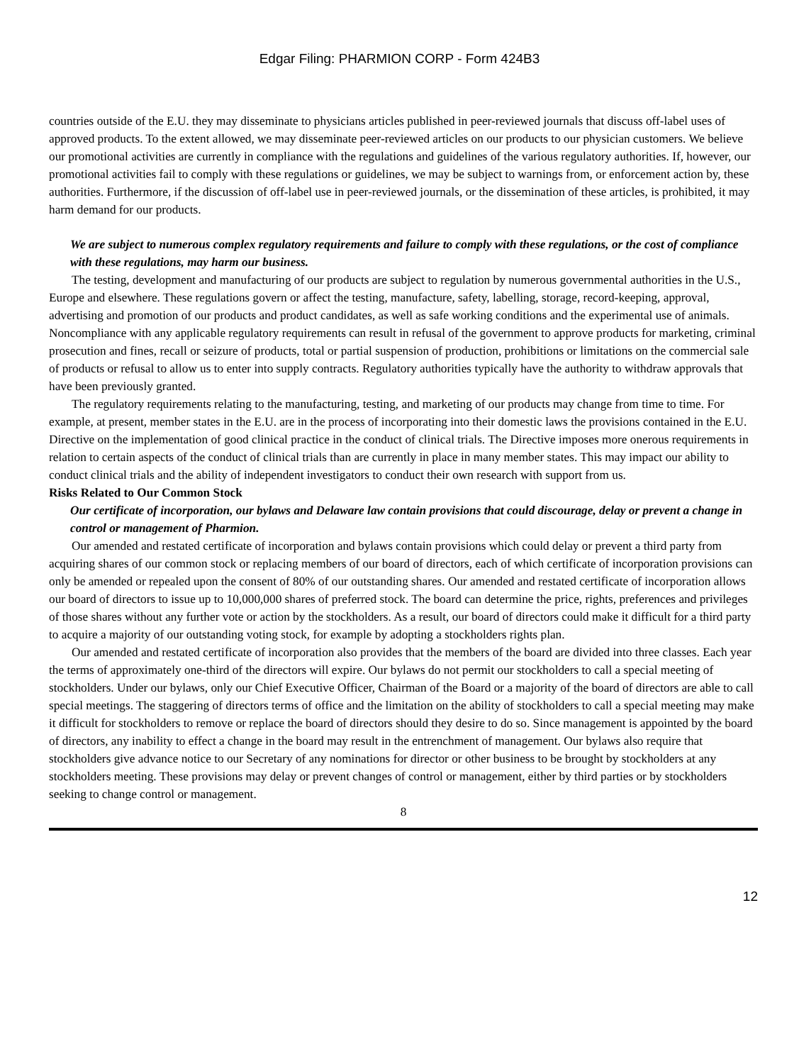Edgar Filing: PHARMION CORP - Form 424B3
countries outside of the E.U. they may disseminate to physicians articles published in peer-reviewed journals that discuss off-label uses of approved products. To the extent allowed, we may disseminate peer-reviewed articles on our products to our physician customers. We believe our promotional activities are currently in compliance with the regulations and guidelines of the various regulatory authorities. If, however, our promotional activities fail to comply with these regulations or guidelines, we may be subject to warnings from, or enforcement action by, these authorities. Furthermore, if the discussion of off-label use in peer-reviewed journals, or the dissemination of these articles, is prohibited, it may harm demand for our products.
We are subject to numerous complex regulatory requirements and failure to comply with these regulations, or the cost of compliance with these regulations, may harm our business.
The testing, development and manufacturing of our products are subject to regulation by numerous governmental authorities in the U.S., Europe and elsewhere. These regulations govern or affect the testing, manufacture, safety, labelling, storage, record-keeping, approval, advertising and promotion of our products and product candidates, as well as safe working conditions and the experimental use of animals. Noncompliance with any applicable regulatory requirements can result in refusal of the government to approve products for marketing, criminal prosecution and fines, recall or seizure of products, total or partial suspension of production, prohibitions or limitations on the commercial sale of products or refusal to allow us to enter into supply contracts. Regulatory authorities typically have the authority to withdraw approvals that have been previously granted.
The regulatory requirements relating to the manufacturing, testing, and marketing of our products may change from time to time. For example, at present, member states in the E.U. are in the process of incorporating into their domestic laws the provisions contained in the E.U. Directive on the implementation of good clinical practice in the conduct of clinical trials. The Directive imposes more onerous requirements in relation to certain aspects of the conduct of clinical trials than are currently in place in many member states. This may impact our ability to conduct clinical trials and the ability of independent investigators to conduct their own research with support from us.
Risks Related to Our Common Stock
Our certificate of incorporation, our bylaws and Delaware law contain provisions that could discourage, delay or prevent a change in control or management of Pharmion.
Our amended and restated certificate of incorporation and bylaws contain provisions which could delay or prevent a third party from acquiring shares of our common stock or replacing members of our board of directors, each of which certificate of incorporation provisions can only be amended or repealed upon the consent of 80% of our outstanding shares. Our amended and restated certificate of incorporation allows our board of directors to issue up to 10,000,000 shares of preferred stock. The board can determine the price, rights, preferences and privileges of those shares without any further vote or action by the stockholders. As a result, our board of directors could make it difficult for a third party to acquire a majority of our outstanding voting stock, for example by adopting a stockholders rights plan.
Our amended and restated certificate of incorporation also provides that the members of the board are divided into three classes. Each year the terms of approximately one-third of the directors will expire. Our bylaws do not permit our stockholders to call a special meeting of stockholders. Under our bylaws, only our Chief Executive Officer, Chairman of the Board or a majority of the board of directors are able to call special meetings. The staggering of directors terms of office and the limitation on the ability of stockholders to call a special meeting may make it difficult for stockholders to remove or replace the board of directors should they desire to do so. Since management is appointed by the board of directors, any inability to effect a change in the board may result in the entrenchment of management. Our bylaws also require that stockholders give advance notice to our Secretary of any nominations for director or other business to be brought by stockholders at any stockholders meeting. These provisions may delay or prevent changes of control or management, either by third parties or by stockholders seeking to change control or management.
8
12